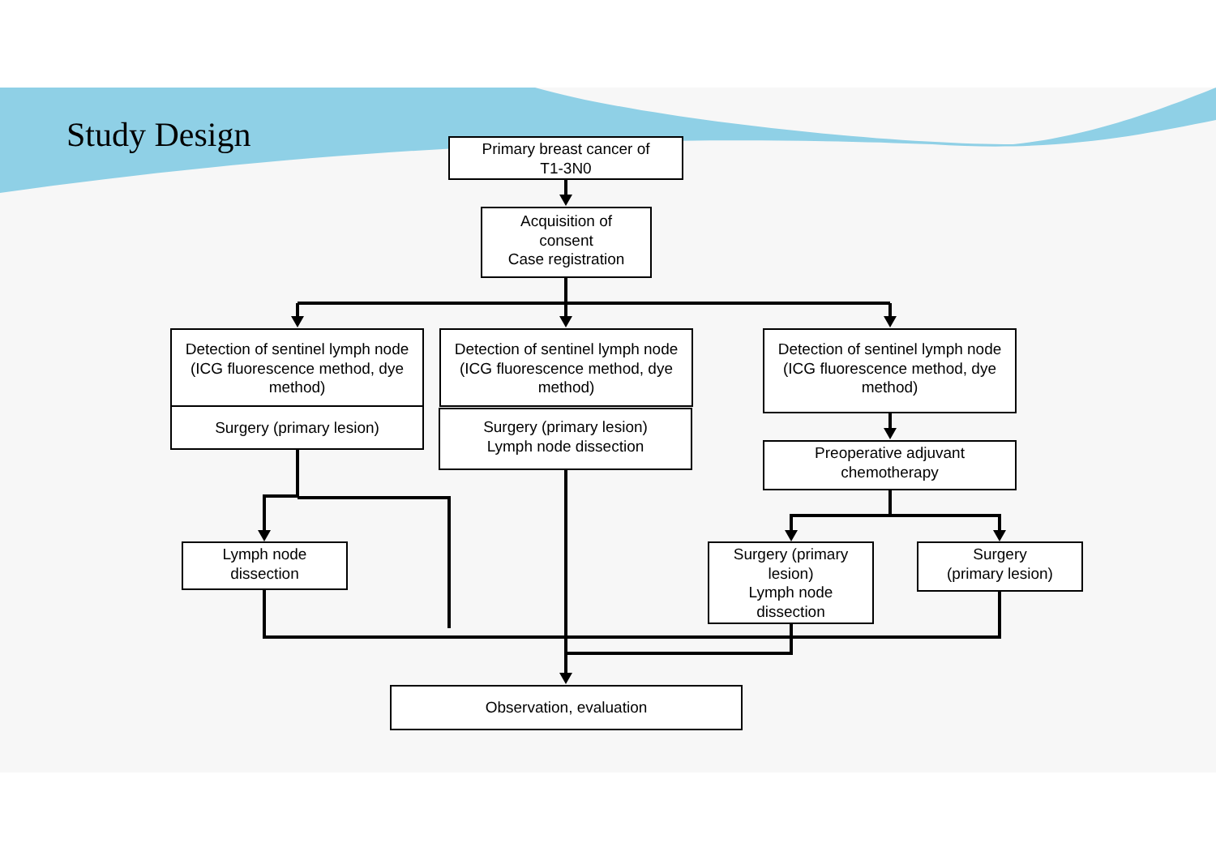Study Design
Primary breast cancer of
T1-3N0
Acquisition of
consent
Case registration
Detection of sentinel lymph node (ICG fluorescence method, dye method)
Surgery (primary lesion)
Detection of sentinel lymph node (ICG fluorescence method, dye method)
Surgery (primary lesion)
Lymph node dissection
Detection of sentinel lymph node (ICG fluorescence method, dye method)
Preoperative adjuvant
chemotherapy
Lymph node
dissection
Surgery (primary
lesion)
Lymph node
dissection
Surgery
(primary lesion)
Observation, evaluation